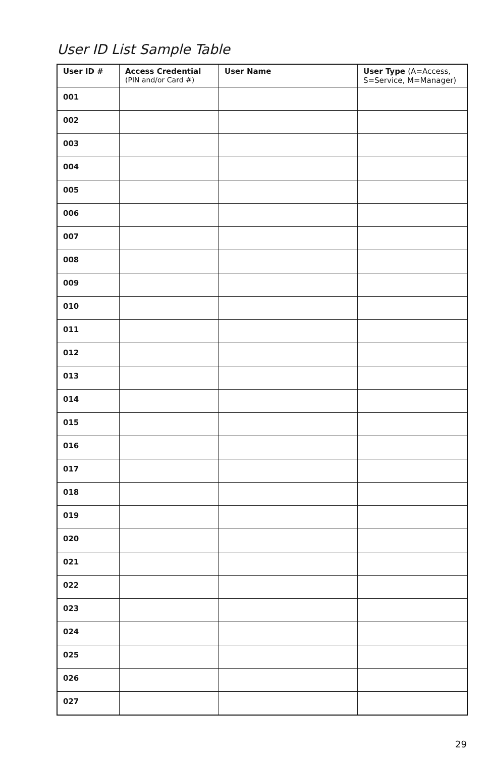User ID List Sample Table
| User ID # | Access Credential (PIN and/or Card #) | User Name | User Type (A=Access, S=Service, M=Manager) |
| --- | --- | --- | --- |
| 001 | | | |
| 002 | | | |
| 003 | | | |
| 004 | | | |
| 005 | | | |
| 006 | | | |
| 007 | | | |
| 008 | | | |
| 009 | | | |
| 010 | | | |
| 011 | | | |
| 012 | | | |
| 013 | | | |
| 014 | | | |
| 015 | | | |
| 016 | | | |
| 017 | | | |
| 018 | | | |
| 019 | | | |
| 020 | | | |
| 021 | | | |
| 022 | | | |
| 023 | | | |
| 024 | | | |
| 025 | | | |
| 026 | | | |
| 027 | | | |
29